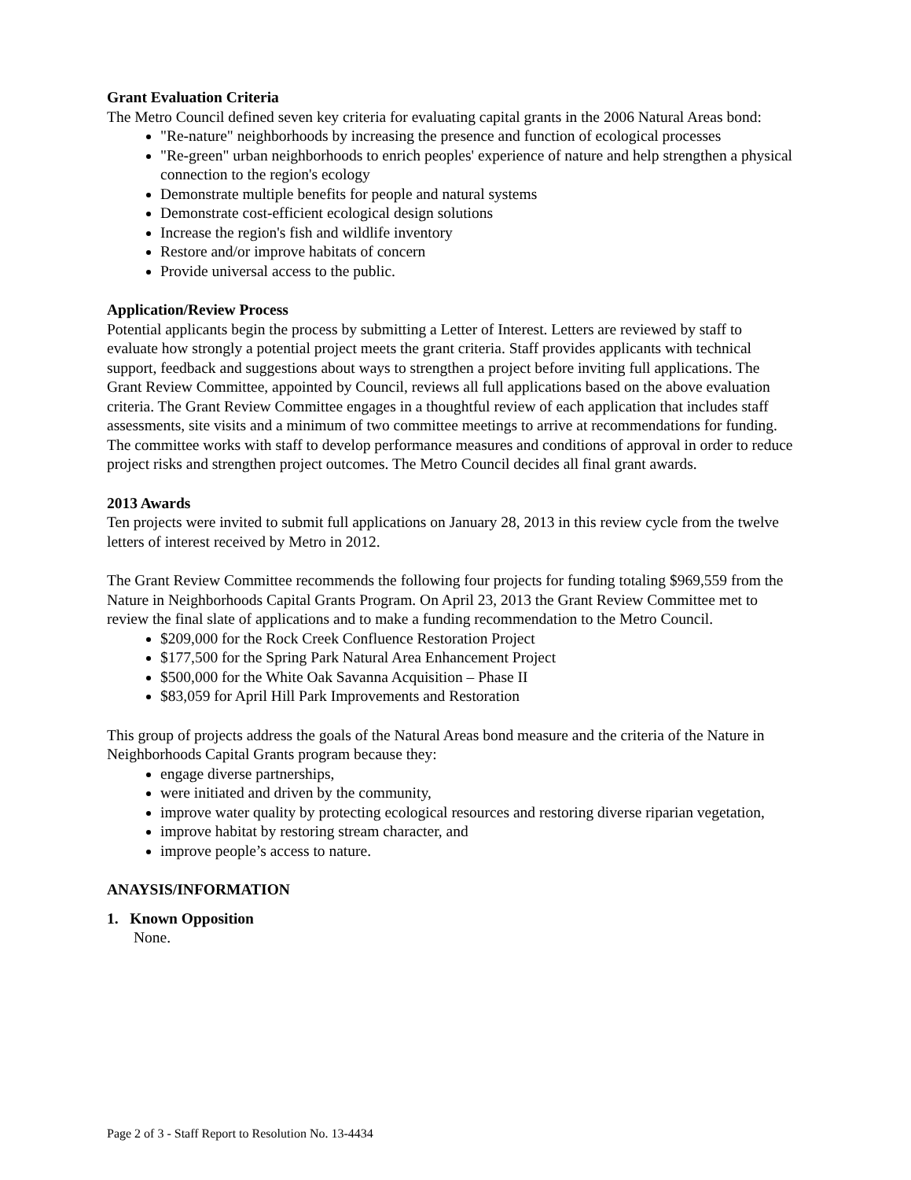Grant Evaluation Criteria
The Metro Council defined seven key criteria for evaluating capital grants in the 2006 Natural Areas bond:
"Re-nature" neighborhoods by increasing the presence and function of ecological processes
"Re-green" urban neighborhoods to enrich peoples' experience of nature and help strengthen a physical connection to the region's ecology
Demonstrate multiple benefits for people and natural systems
Demonstrate cost-efficient ecological design solutions
Increase the region's fish and wildlife inventory
Restore and/or improve habitats of concern
Provide universal access to the public.
Application/Review Process
Potential applicants begin the process by submitting a Letter of Interest. Letters are reviewed by staff to evaluate how strongly a potential project meets the grant criteria. Staff provides applicants with technical support, feedback and suggestions about ways to strengthen a project before inviting full applications. The Grant Review Committee, appointed by Council, reviews all full applications based on the above evaluation criteria. The Grant Review Committee engages in a thoughtful review of each application that includes staff assessments, site visits and a minimum of two committee meetings to arrive at recommendations for funding. The committee works with staff to develop performance measures and conditions of approval in order to reduce project risks and strengthen project outcomes. The Metro Council decides all final grant awards.
2013 Awards
Ten projects were invited to submit full applications on January 28, 2013 in this review cycle from the twelve letters of interest received by Metro in 2012.
The Grant Review Committee recommends the following four projects for funding totaling $969,559 from the Nature in Neighborhoods Capital Grants Program. On April 23, 2013 the Grant Review Committee met to review the final slate of applications and to make a funding recommendation to the Metro Council.
$209,000 for the Rock Creek Confluence Restoration Project
$177,500 for the Spring Park Natural Area Enhancement Project
$500,000 for the White Oak Savanna Acquisition – Phase II
$83,059 for April Hill Park Improvements and Restoration
This group of projects address the goals of the Natural Areas bond measure and the criteria of the Nature in Neighborhoods Capital Grants program because they:
engage diverse partnerships,
were initiated and driven by the community,
improve water quality by protecting ecological resources and restoring diverse riparian vegetation,
improve habitat by restoring stream character, and
improve people’s access to nature.
ANAYSIS/INFORMATION
1. Known Opposition
None.
Page 2 of 3 - Staff Report to Resolution No. 13-4434